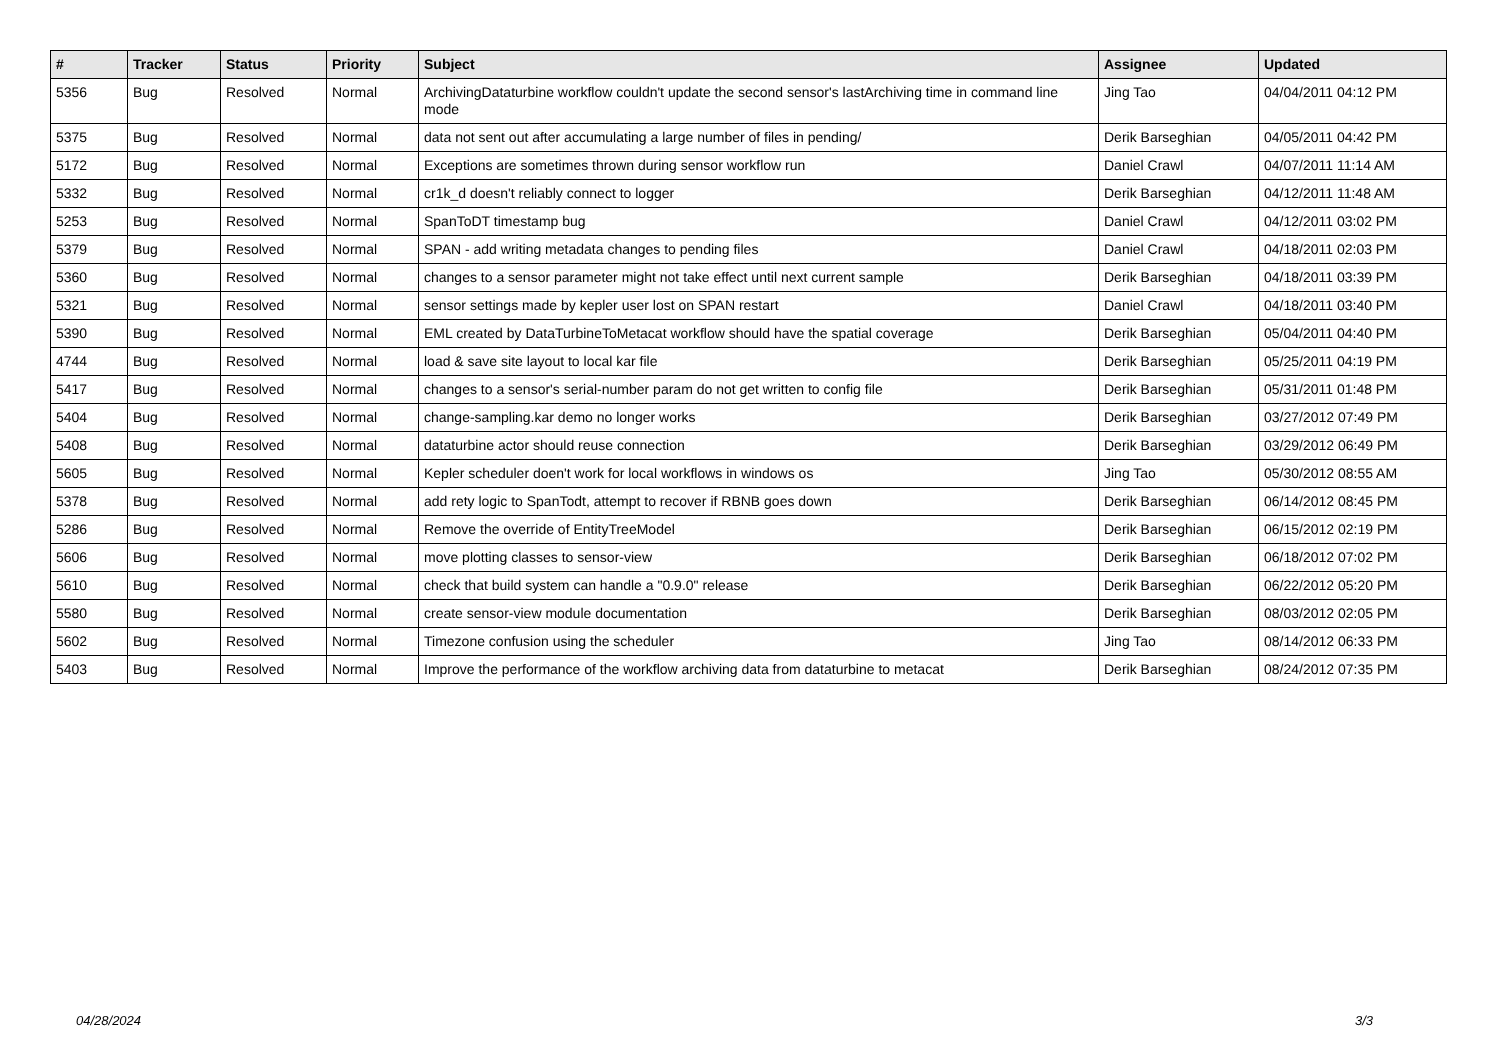| # | Tracker | Status | Priority | Subject | Assignee | Updated |
| --- | --- | --- | --- | --- | --- | --- |
| 5356 | Bug | Resolved | Normal | ArchivingDataturbine workflow couldn't update the second sensor's lastArchiving time in command line mode | Jing Tao | 04/04/2011 04:12 PM |
| 5375 | Bug | Resolved | Normal | data not sent out after accumulating a large number of files in pending/ | Derik Barseghian | 04/05/2011 04:42 PM |
| 5172 | Bug | Resolved | Normal | Exceptions are sometimes thrown during sensor workflow run | Daniel Crawl | 04/07/2011 11:14 AM |
| 5332 | Bug | Resolved | Normal | cr1k_d doesn't reliably connect to logger | Derik Barseghian | 04/12/2011 11:48 AM |
| 5253 | Bug | Resolved | Normal | SpanToDT timestamp bug | Daniel Crawl | 04/12/2011 03:02 PM |
| 5379 | Bug | Resolved | Normal | SPAN - add writing metadata changes to pending files | Daniel Crawl | 04/18/2011 02:03 PM |
| 5360 | Bug | Resolved | Normal | changes to a sensor parameter might not take effect until next current sample | Derik Barseghian | 04/18/2011 03:39 PM |
| 5321 | Bug | Resolved | Normal | sensor settings made by kepler user lost on SPAN restart | Daniel Crawl | 04/18/2011 03:40 PM |
| 5390 | Bug | Resolved | Normal | EML created by DataTurbineToMetacat workflow should have the spatial coverage | Derik Barseghian | 05/04/2011 04:40 PM |
| 4744 | Bug | Resolved | Normal | load & save site layout to local kar file | Derik Barseghian | 05/25/2011 04:19 PM |
| 5417 | Bug | Resolved | Normal | changes to a sensor's serial-number param do not get written to config file | Derik Barseghian | 05/31/2011 01:48 PM |
| 5404 | Bug | Resolved | Normal | change-sampling.kar demo no longer works | Derik Barseghian | 03/27/2012 07:49 PM |
| 5408 | Bug | Resolved | Normal | dataturbine actor should reuse connection | Derik Barseghian | 03/29/2012 06:49 PM |
| 5605 | Bug | Resolved | Normal | Kepler scheduler doen't work for local workflows in windows os | Jing Tao | 05/30/2012 08:55 AM |
| 5378 | Bug | Resolved | Normal | add rety logic to SpanTodt, attempt to recover if RBNB goes down | Derik Barseghian | 06/14/2012 08:45 PM |
| 5286 | Bug | Resolved | Normal | Remove the override of EntityTreeModel | Derik Barseghian | 06/15/2012 02:19 PM |
| 5606 | Bug | Resolved | Normal | move plotting classes to sensor-view | Derik Barseghian | 06/18/2012 07:02 PM |
| 5610 | Bug | Resolved | Normal | check that build system can handle a "0.9.0" release | Derik Barseghian | 06/22/2012 05:20 PM |
| 5580 | Bug | Resolved | Normal | create sensor-view module documentation | Derik Barseghian | 08/03/2012 02:05 PM |
| 5602 | Bug | Resolved | Normal | Timezone confusion using the scheduler | Jing Tao | 08/14/2012 06:33 PM |
| 5403 | Bug | Resolved | Normal | Improve the performance of the workflow archiving data from dataturbine to metacat | Derik Barseghian | 08/24/2012 07:35 PM |
04/28/2024 3/3